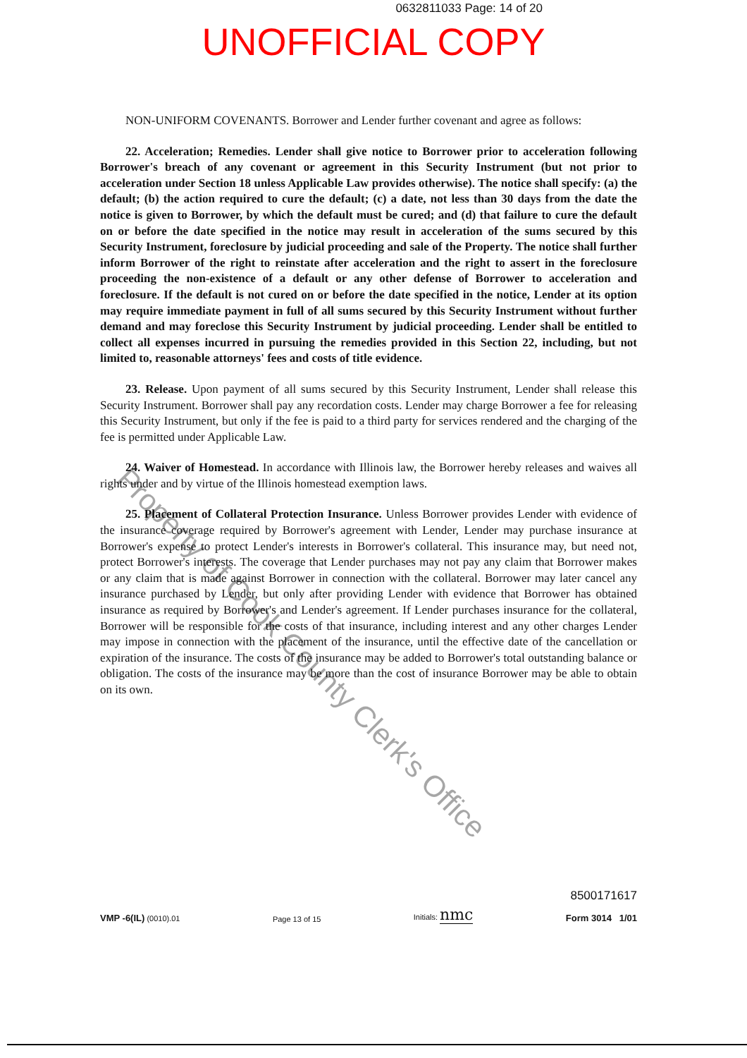0632811033 Page: 14 of 20
UNOFFICIAL COPY
NON-UNIFORM COVENANTS. Borrower and Lender further covenant and agree as follows:
22. Acceleration; Remedies. Lender shall give notice to Borrower prior to acceleration following Borrower's breach of any covenant or agreement in this Security Instrument (but not prior to acceleration under Section 18 unless Applicable Law provides otherwise). The notice shall specify: (a) the default; (b) the action required to cure the default; (c) a date, not less than 30 days from the date the notice is given to Borrower, by which the default must be cured; and (d) that failure to cure the default on or before the date specified in the notice may result in acceleration of the sums secured by this Security Instrument, foreclosure by judicial proceeding and sale of the Property. The notice shall further inform Borrower of the right to reinstate after acceleration and the right to assert in the foreclosure proceeding the non-existence of a default or any other defense of Borrower to acceleration and foreclosure. If the default is not cured on or before the date specified in the notice, Lender at its option may require immediate payment in full of all sums secured by this Security Instrument without further demand and may foreclose this Security Instrument by judicial proceeding. Lender shall be entitled to collect all expenses incurred in pursuing the remedies provided in this Section 22, including, but not limited to, reasonable attorneys' fees and costs of title evidence.
23. Release. Upon payment of all sums secured by this Security Instrument, Lender shall release this Security Instrument. Borrower shall pay any recordation costs. Lender may charge Borrower a fee for releasing this Security Instrument, but only if the fee is paid to a third party for services rendered and the charging of the fee is permitted under Applicable Law.
24. Waiver of Homestead. In accordance with Illinois law, the Borrower hereby releases and waives all rights under and by virtue of the Illinois homestead exemption laws.
25. Placement of Collateral Protection Insurance. Unless Borrower provides Lender with evidence of the insurance coverage required by Borrower's agreement with Lender, Lender may purchase insurance at Borrower's expense to protect Lender's interests in Borrower's collateral. This insurance may, but need not, protect Borrower's interests. The coverage that Lender purchases may not pay any claim that Borrower makes or any claim that is made against Borrower in connection with the collateral. Borrower may later cancel any insurance purchased by Lender, but only after providing Lender with evidence that Borrower has obtained insurance as required by Borrower's and Lender's agreement. If Lender purchases insurance for the collateral, Borrower will be responsible for the costs of that insurance, including interest and any other charges Lender may impose in connection with the placement of the insurance, until the effective date of the cancellation or expiration of the insurance. The costs of the insurance may be added to Borrower's total outstanding balance or obligation. The costs of the insurance may be more than the cost of insurance Borrower may be able to obtain on its own.
Property of Cook County Clerk's Office
VMP -6(IL) (0010).01
Page 13 of 15
Initials: nmc
8500171617
Form 3014 1/01